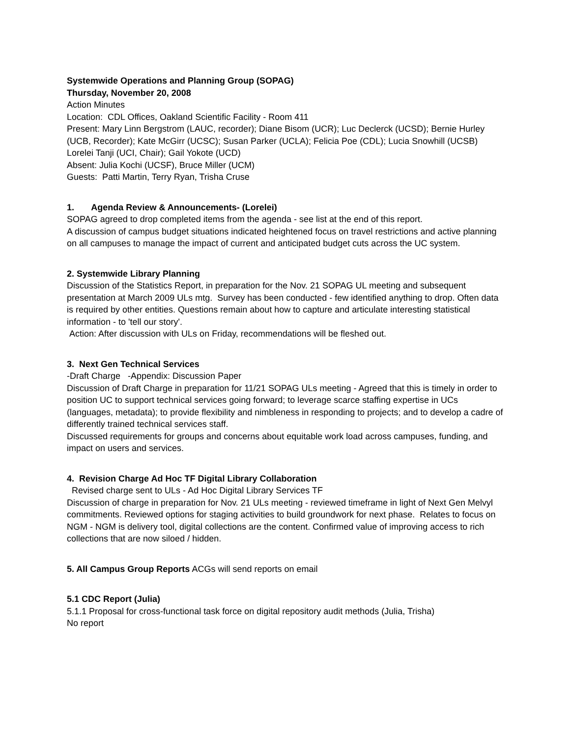Systemwide Operations and Planning Group (SOPAG)
Thursday, November 20, 2008
Action Minutes
Location: CDL Offices, Oakland Scientific Facility - Room 411
Present: Mary Linn Bergstrom (LAUC, recorder); Diane Bisom (UCR); Luc Declerck (UCSD); Bernie Hurley (UCB, Recorder); Kate McGirr (UCSC); Susan Parker (UCLA); Felicia Poe (CDL); Lucia Snowhill (UCSB) Lorelei Tanji (UCI, Chair); Gail Yokote (UCD)
Absent: Julia Kochi (UCSF), Bruce Miller (UCM)
Guests: Patti Martin, Terry Ryan, Trisha Cruse
1. Agenda Review & Announcements- (Lorelei)
SOPAG agreed to drop completed items from the agenda - see list at the end of this report.
A discussion of campus budget situations indicated heightened focus on travel restrictions and active planning on all campuses to manage the impact of current and anticipated budget cuts across the UC system.
2. Systemwide Library Planning
Discussion of the Statistics Report, in preparation for the Nov. 21 SOPAG UL meeting and subsequent presentation at March 2009 ULs mtg. Survey has been conducted - few identified anything to drop. Often data is required by other entities. Questions remain about how to capture and articulate interesting statistical information - to 'tell our story'.
Action: After discussion with ULs on Friday, recommendations will be fleshed out.
3. Next Gen Technical Services
-Draft Charge -Appendix: Discussion Paper
Discussion of Draft Charge in preparation for 11/21 SOPAG ULs meeting - Agreed that this is timely in order to position UC to support technical services going forward; to leverage scarce staffing expertise in UCs (languages, metadata); to provide flexibility and nimbleness in responding to projects; and to develop a cadre of differently trained technical services staff.
Discussed requirements for groups and concerns about equitable work load across campuses, funding, and impact on users and services.
4. Revision Charge Ad Hoc TF Digital Library Collaboration
Revised charge sent to ULs - Ad Hoc Digital Library Services TF
Discussion of charge in preparation for Nov. 21 ULs meeting - reviewed timeframe in light of Next Gen Melvyl commitments. Reviewed options for staging activities to build groundwork for next phase. Relates to focus on NGM - NGM is delivery tool, digital collections are the content. Confirmed value of improving access to rich collections that are now siloed / hidden.
5. All Campus Group Reports ACGs will send reports on email
5.1 CDC Report (Julia)
5.1.1 Proposal for cross-functional task force on digital repository audit methods (Julia, Trisha)
No report